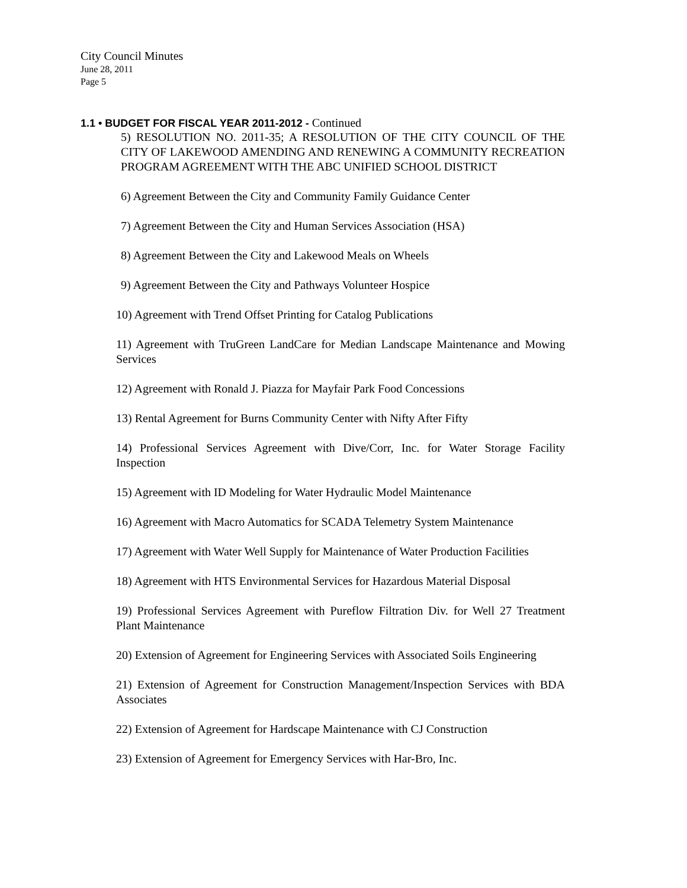City Council Minutes
June 28, 2011
Page 5
1.1 • BUDGET FOR FISCAL YEAR 2011-2012 - Continued
5) RESOLUTION NO. 2011-35; A RESOLUTION OF THE CITY COUNCIL OF THE CITY OF LAKEWOOD AMENDING AND RENEWING A COMMUNITY RECREATION PROGRAM AGREEMENT WITH THE ABC UNIFIED SCHOOL DISTRICT
6) Agreement Between the City and Community Family Guidance Center
7) Agreement Between the City and Human Services Association (HSA)
8) Agreement Between the City and Lakewood Meals on Wheels
9) Agreement Between the City and Pathways Volunteer Hospice
10) Agreement with Trend Offset Printing for Catalog Publications
11) Agreement with TruGreen LandCare for Median Landscape Maintenance and Mowing Services
12) Agreement with Ronald J. Piazza for Mayfair Park Food Concessions
13) Rental Agreement for Burns Community Center with Nifty After Fifty
14) Professional Services Agreement with Dive/Corr, Inc. for Water Storage Facility Inspection
15) Agreement with ID Modeling for Water Hydraulic Model Maintenance
16) Agreement with Macro Automatics for SCADA Telemetry System Maintenance
17) Agreement with Water Well Supply for Maintenance of Water Production Facilities
18) Agreement with HTS Environmental Services for Hazardous Material Disposal
19) Professional Services Agreement with Pureflow Filtration Div. for Well 27 Treatment Plant Maintenance
20) Extension of Agreement for Engineering Services with Associated Soils Engineering
21) Extension of Agreement for Construction Management/Inspection Services with BDA Associates
22) Extension of Agreement for Hardscape Maintenance with CJ Construction
23) Extension of Agreement for Emergency Services with Har-Bro, Inc.